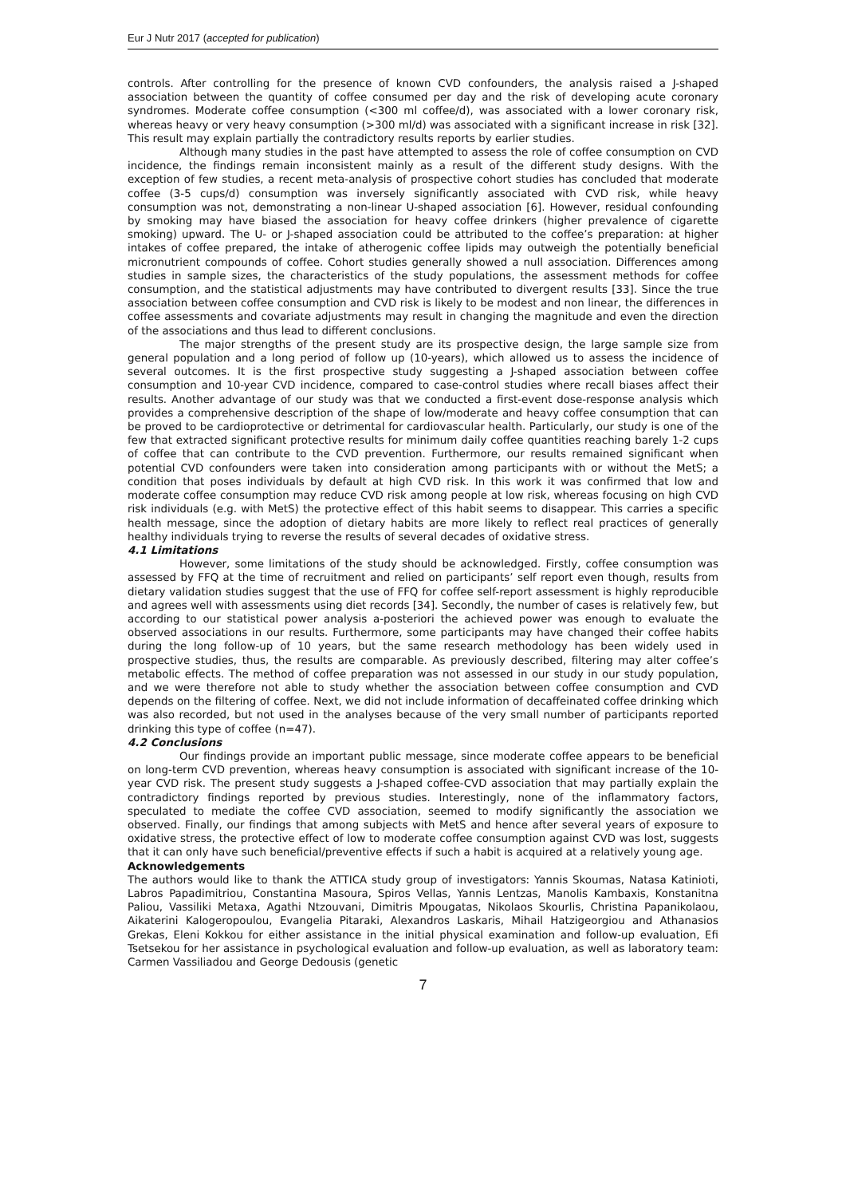Eur J Nutr 2017 (accepted for publication)
controls. After controlling for the presence of known CVD confounders, the analysis raised a J-shaped association between the quantity of coffee consumed per day and the risk of developing acute coronary syndromes. Moderate coffee consumption (<300 ml coffee/d), was associated with a lower coronary risk, whereas heavy or very heavy consumption (>300 ml/d) was associated with a significant increase in risk [32]. This result may explain partially the contradictory results reports by earlier studies.
Although many studies in the past have attempted to assess the role of coffee consumption on CVD incidence, the findings remain inconsistent mainly as a result of the different study designs. With the exception of few studies, a recent meta-analysis of prospective cohort studies has concluded that moderate coffee (3-5 cups/d) consumption was inversely significantly associated with CVD risk, while heavy consumption was not, demonstrating a non-linear U-shaped association [6]. However, residual confounding by smoking may have biased the association for heavy coffee drinkers (higher prevalence of cigarette smoking) upward. The U- or J-shaped association could be attributed to the coffee’s preparation: at higher intakes of coffee prepared, the intake of atherogenic coffee lipids may outweigh the potentially beneficial micronutrient compounds of coffee. Cohort studies generally showed a null association. Differences among studies in sample sizes, the characteristics of the study populations, the assessment methods for coffee consumption, and the statistical adjustments may have contributed to divergent results [33]. Since the true association between coffee consumption and CVD risk is likely to be modest and non linear, the differences in coffee assessments and covariate adjustments may result in changing the magnitude and even the direction of the associations and thus lead to different conclusions.
The major strengths of the present study are its prospective design, the large sample size from general population and a long period of follow up (10-years), which allowed us to assess the incidence of several outcomes. It is the first prospective study suggesting a J-shaped association between coffee consumption and 10-year CVD incidence, compared to case-control studies where recall biases affect their results. Another advantage of our study was that we conducted a first-event dose-response analysis which provides a comprehensive description of the shape of low/moderate and heavy coffee consumption that can be proved to be cardioprotective or detrimental for cardiovascular health. Particularly, our study is one of the few that extracted significant protective results for minimum daily coffee quantities reaching barely 1-2 cups of coffee that can contribute to the CVD prevention. Furthermore, our results remained significant when potential CVD confounders were taken into consideration among participants with or without the MetS; a condition that poses individuals by default at high CVD risk. In this work it was confirmed that low and moderate coffee consumption may reduce CVD risk among people at low risk, whereas focusing on high CVD risk individuals (e.g. with MetS) the protective effect of this habit seems to disappear. This carries a specific health message, since the adoption of dietary habits are more likely to reflect real practices of generally healthy individuals trying to reverse the results of several decades of oxidative stress.
4.1 Limitations
However, some limitations of the study should be acknowledged. Firstly, coffee consumption was assessed by FFQ at the time of recruitment and relied on participants’ self report even though, results from dietary validation studies suggest that the use of FFQ for coffee self-report assessment is highly reproducible and agrees well with assessments using diet records [34]. Secondly, the number of cases is relatively few, but according to our statistical power analysis a-posteriori the achieved power was enough to evaluate the observed associations in our results. Furthermore, some participants may have changed their coffee habits during the long follow-up of 10 years, but the same research methodology has been widely used in prospective studies, thus, the results are comparable. As previously described, filtering may alter coffee’s metabolic effects. The method of coffee preparation was not assessed in our study in our study population, and we were therefore not able to study whether the association between coffee consumption and CVD depends on the filtering of coffee. Next, we did not include information of decaffeinated coffee drinking which was also recorded, but not used in the analyses because of the very small number of participants reported drinking this type of coffee (n=47).
4.2 Conclusions
Our findings provide an important public message, since moderate coffee appears to be beneficial on long-term CVD prevention, whereas heavy consumption is associated with significant increase of the 10-year CVD risk. The present study suggests a J-shaped coffee-CVD association that may partially explain the contradictory findings reported by previous studies. Interestingly, none of the inflammatory factors, speculated to mediate the coffee CVD association, seemed to modify significantly the association we observed. Finally, our findings that among subjects with MetS and hence after several years of exposure to oxidative stress, the protective effect of low to moderate coffee consumption against CVD was lost, suggests that it can only have such beneficial/preventive effects if such a habit is acquired at a relatively young age.
Acknowledgements
The authors would like to thank the ATTICA study group of investigators: Yannis Skoumas, Natasa Katinioti, Labros Papadimitriou, Constantina Masoura, Spiros Vellas, Yannis Lentzas, Manolis Kambaxis, Konstanitna Paliou, Vassiliki Metaxa, Agathi Ntzouvani, Dimitris Mpougatas, Nikolaos Skourlis, Christina Papanikolaou, Aikaterini Kalogeropoulou, Evangelia Pitaraki, Alexandros Laskaris, Mihail Hatzigeorgiou and Athanasios Grekas, Eleni Kokkou for either assistance in the initial physical examination and follow-up evaluation, Efi Tsetsekou for her assistance in psychological evaluation and follow-up evaluation, as well as laboratory team: Carmen Vassiliadou and George Dedousis (genetic
7